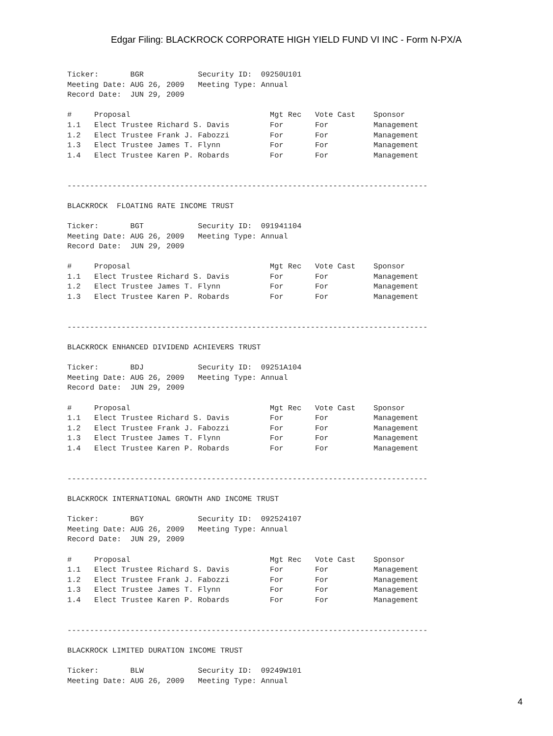Edgar Filing: BLACKROCK CORPORATE HIGH YIELD FUND VI INC - Form N-PX/A
Ticker:       BGR            Security ID:  09250U101
Meeting Date: AUG 26, 2009   Meeting Type: Annual
Record Date:  JUN 29, 2009

#     Proposal                               Mgt Rec   Vote Cast    Sponsor
1.1   Elect Trustee Richard S. Davis         For       For          Management
1.2   Elect Trustee Frank J. Fabozzi         For       For          Management
1.3   Elect Trustee James T. Flynn           For       For          Management
1.4   Elect Trustee Karen P. Robards         For       For          Management


--------------------------------------------------------------------------------

BLACKROCK  FLOATING RATE INCOME TRUST

Ticker:       BGT            Security ID:  091941104
Meeting Date: AUG 26, 2009   Meeting Type: Annual
Record Date:  JUN 29, 2009

#     Proposal                               Mgt Rec   Vote Cast    Sponsor
1.1   Elect Trustee Richard S. Davis         For       For          Management
1.2   Elect Trustee James T. Flynn           For       For          Management
1.3   Elect Trustee Karen P. Robards         For       For          Management


--------------------------------------------------------------------------------

BLACKROCK ENHANCED DIVIDEND ACHIEVERS TRUST

Ticker:       BDJ            Security ID:  09251A104
Meeting Date: AUG 26, 2009   Meeting Type: Annual
Record Date:  JUN 29, 2009

#     Proposal                               Mgt Rec   Vote Cast    Sponsor
1.1   Elect Trustee Richard S. Davis         For       For          Management
1.2   Elect Trustee Frank J. Fabozzi         For       For          Management
1.3   Elect Trustee James T. Flynn           For       For          Management
1.4   Elect Trustee Karen P. Robards         For       For          Management


--------------------------------------------------------------------------------

BLACKROCK INTERNATIONAL GROWTH AND INCOME TRUST

Ticker:       BGY            Security ID:  092524107
Meeting Date: AUG 26, 2009   Meeting Type: Annual
Record Date:  JUN 29, 2009

#     Proposal                               Mgt Rec   Vote Cast    Sponsor
1.1   Elect Trustee Richard S. Davis         For       For          Management
1.2   Elect Trustee Frank J. Fabozzi         For       For          Management
1.3   Elect Trustee James T. Flynn           For       For          Management
1.4   Elect Trustee Karen P. Robards         For       For          Management


--------------------------------------------------------------------------------

BLACKROCK LIMITED DURATION INCOME TRUST

Ticker:       BLW            Security ID:  09249W101
Meeting Date: AUG 26, 2009   Meeting Type: Annual
4